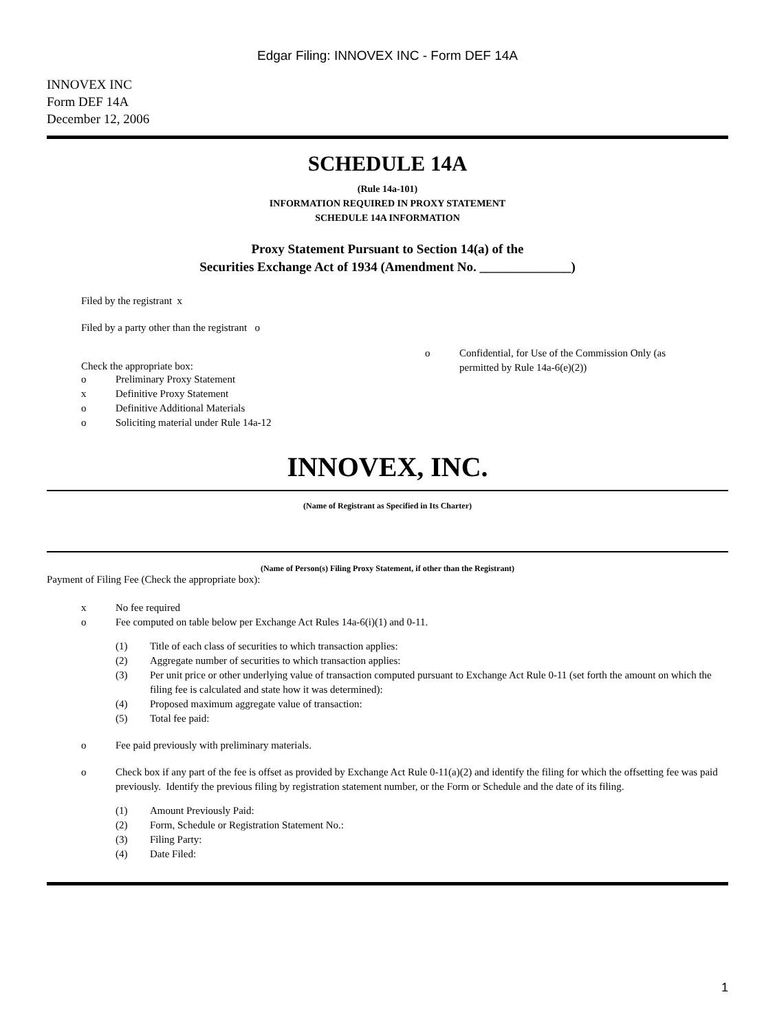Edgar Filing: INNOVEX INC - Form DEF 14A
INNOVEX INC
Form DEF 14A
December 12, 2006
SCHEDULE 14A
(Rule 14a-101)
INFORMATION REQUIRED IN PROXY STATEMENT
SCHEDULE 14A INFORMATION
Proxy Statement Pursuant to Section 14(a) of the
Securities Exchange Act of 1934 (Amendment No. ______________)
Filed by the registrant x
Filed by a party other than the registrant o
Check the appropriate box:
o Preliminary Proxy Statement
x Definitive Proxy Statement
o Definitive Additional Materials
o Soliciting material under Rule 14a-12
o Confidential, for Use of the Commission Only (as permitted by Rule 14a-6(e)(2))
INNOVEX, INC.
(Name of Registrant as Specified in Its Charter)
(Name of Person(s) Filing Proxy Statement, if other than the Registrant)
Payment of Filing Fee (Check the appropriate box):
x No fee required
o Fee computed on table below per Exchange Act Rules 14a-6(i)(1) and 0-11.
(1) Title of each class of securities to which transaction applies:
(2) Aggregate number of securities to which transaction applies:
(3) Per unit price or other underlying value of transaction computed pursuant to Exchange Act Rule 0-11 (set forth the amount on which the filing fee is calculated and state how it was determined):
(4) Proposed maximum aggregate value of transaction:
(5) Total fee paid:
o Fee paid previously with preliminary materials.
o Check box if any part of the fee is offset as provided by Exchange Act Rule 0-11(a)(2) and identify the filing for which the offsetting fee was paid previously. Identify the previous filing by registration statement number, or the Form or Schedule and the date of its filing.
(1) Amount Previously Paid:
(2) Form, Schedule or Registration Statement No.:
(3) Filing Party:
(4) Date Filed:
1